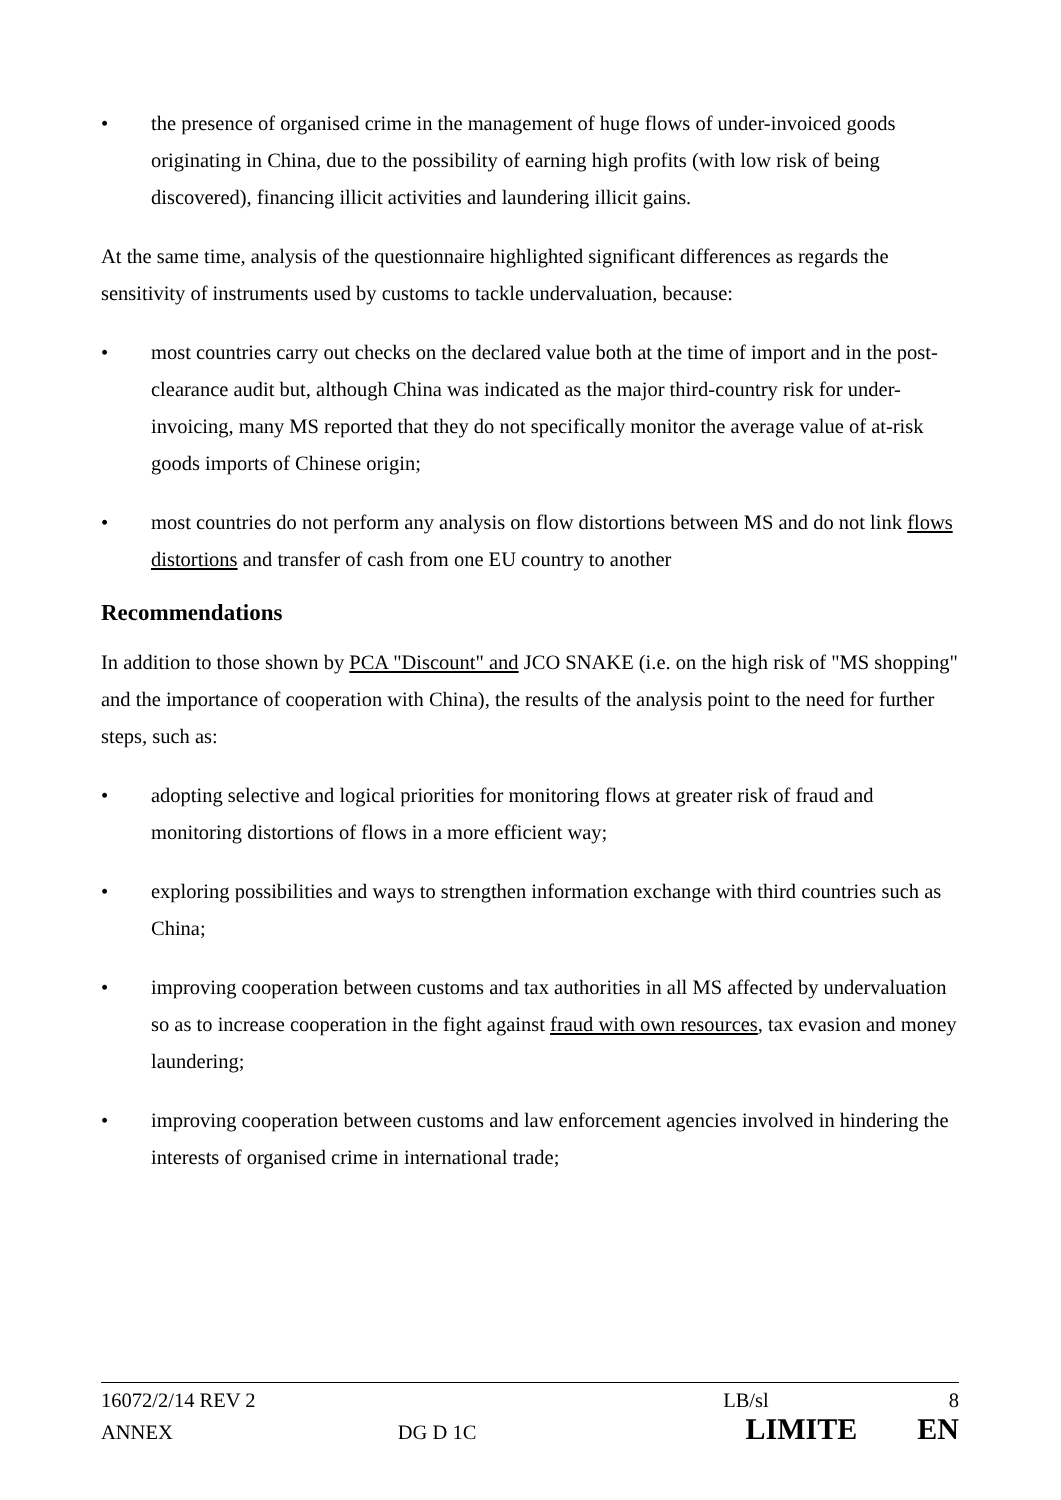• the presence of organised crime in the management of huge flows of under-invoiced goods originating in China, due to the possibility of earning high profits (with low risk of being discovered), financing illicit activities and laundering illicit gains.
At the same time, analysis of the questionnaire highlighted significant differences as regards the sensitivity of instruments used by customs to tackle undervaluation, because:
• most countries carry out checks on the declared value both at the time of import and in the post-clearance audit but, although China was indicated as the major third-country risk for under-invoicing, many MS reported that they do not specifically monitor the average value of at-risk goods imports of Chinese origin;
• most countries do not perform any analysis on flow distortions between MS and do not link flows distortions and transfer of cash from one EU country to another
Recommendations
In addition to those shown by PCA "Discount" and JCO SNAKE (i.e. on the high risk of "MS shopping" and the importance of cooperation with China), the results of the analysis point to the need for further steps, such as:
• adopting selective and logical priorities for monitoring flows at greater risk of fraud and monitoring distortions of flows in a more efficient way;
• exploring possibilities and ways to strengthen information exchange with third countries such as China;
• improving cooperation between customs and tax authorities in all MS affected by undervaluation so as to increase cooperation in the fight against fraud with own resources, tax evasion and money laundering;
• improving cooperation between customs and law enforcement agencies involved in hindering the interests of organised crime in international trade;
16072/2/14 REV 2 LB/sl 8
ANNEX DG D 1C LIMITE EN